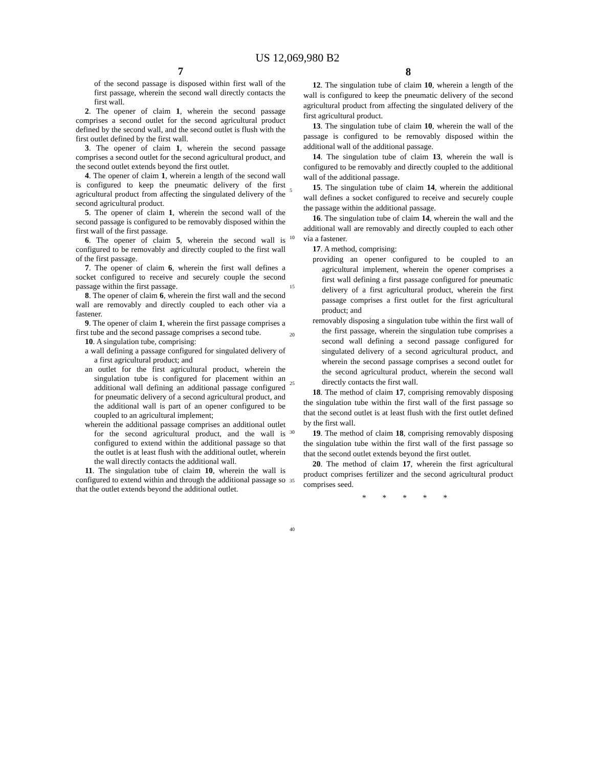US 12,069,980 B2
7
of the second passage is disposed within first wall of the first passage, wherein the second wall directly contacts the first wall.
2. The opener of claim 1, wherein the second passage comprises a second outlet for the second agricultural product defined by the second wall, and the second outlet is flush with the first outlet defined by the first wall.
3. The opener of claim 1, wherein the second passage comprises a second outlet for the second agricultural product, and the second outlet extends beyond the first outlet.
4. The opener of claim 1, wherein a length of the second wall is configured to keep the pneumatic delivery of the first agricultural product from affecting the singulated delivery of the second agricultural product.
5. The opener of claim 1, wherein the second wall of the second passage is configured to be removably disposed within the first wall of the first passage.
6. The opener of claim 5, wherein the second wall is configured to be removably and directly coupled to the first wall of the first passage.
7. The opener of claim 6, wherein the first wall defines a socket configured to receive and securely couple the second passage within the first passage.
8. The opener of claim 6, wherein the first wall and the second wall are removably and directly coupled to each other via a fastener.
9. The opener of claim 1, wherein the first passage comprises a first tube and the second passage comprises a second tube.
10. A singulation tube, comprising:
a wall defining a passage configured for singulated delivery of a first agricultural product; and
an outlet for the first agricultural product, wherein the singulation tube is configured for placement within an additional wall defining an additional passage configured for pneumatic delivery of a second agricultural product, and the additional wall is part of an opener configured to be coupled to an agricultural implement;
wherein the additional passage comprises an additional outlet for the second agricultural product, and the wall is configured to extend within the additional passage so that the outlet is at least flush with the additional outlet, wherein the wall directly contacts the additional wall.
11. The singulation tube of claim 10, wherein the wall is configured to extend within and through the additional passage so that the outlet extends beyond the additional outlet.
5
10
15
20
25
30
35
40
8
12. The singulation tube of claim 10, wherein a length of the wall is configured to keep the pneumatic delivery of the second agricultural product from affecting the singulated delivery of the first agricultural product.
13. The singulation tube of claim 10, wherein the wall of the passage is configured to be removably disposed within the additional wall of the additional passage.
14. The singulation tube of claim 13, wherein the wall is configured to be removably and directly coupled to the additional wall of the additional passage.
15. The singulation tube of claim 14, wherein the additional wall defines a socket configured to receive and securely couple the passage within the additional passage.
16. The singulation tube of claim 14, wherein the wall and the additional wall are removably and directly coupled to each other via a fastener.
17. A method, comprising:
providing an opener configured to be coupled to an agricultural implement, wherein the opener comprises a first wall defining a first passage configured for pneumatic delivery of a first agricultural product, wherein the first passage comprises a first outlet for the first agricultural product; and
removably disposing a singulation tube within the first wall of the first passage, wherein the singulation tube comprises a second wall defining a second passage configured for singulated delivery of a second agricultural product, and wherein the second passage comprises a second outlet for the second agricultural product, wherein the second wall directly contacts the first wall.
18. The method of claim 17, comprising removably disposing the singulation tube within the first wall of the first passage so that the second outlet is at least flush with the first outlet defined by the first wall.
19. The method of claim 18, comprising removably disposing the singulation tube within the first wall of the first passage so that the second outlet extends beyond the first outlet.
20. The method of claim 17, wherein the first agricultural product comprises fertilizer and the second agricultural product comprises seed.
* * * * *